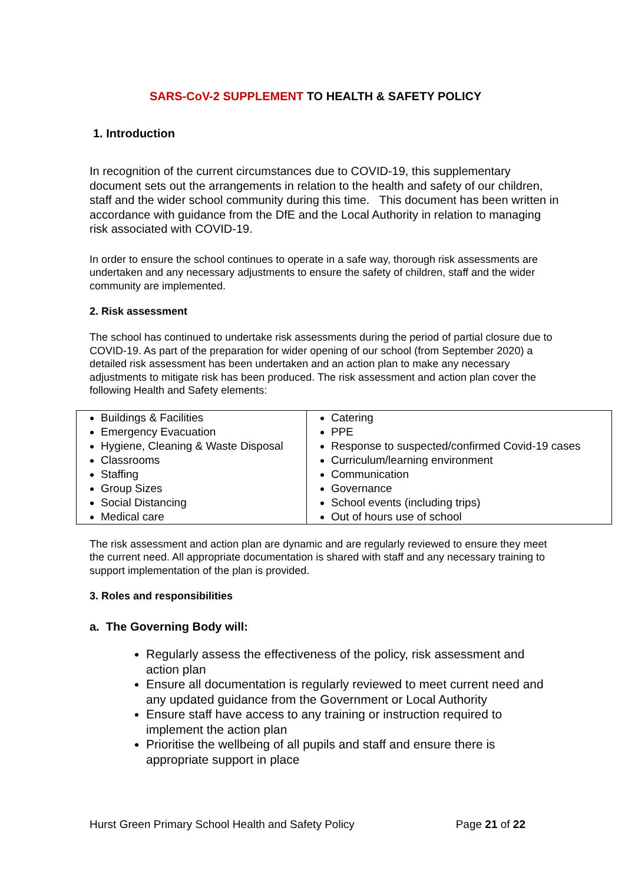SARS-CoV-2 SUPPLEMENT TO HEALTH & SAFETY POLICY
1. Introduction
In recognition of the current circumstances due to COVID-19, this supplementary document sets out the arrangements in relation to the health and safety of our children, staff and the wider school community during this time. This document has been written in accordance with guidance from the DfE and the Local Authority in relation to managing risk associated with COVID-19.
In order to ensure the school continues to operate in a safe way, thorough risk assessments are undertaken and any necessary adjustments to ensure the safety of children, staff and the wider community are implemented.
2. Risk assessment
The school has continued to undertake risk assessments during the period of partial closure due to COVID-19. As part of the preparation for wider opening of our school (from September 2020) a detailed risk assessment has been undertaken and an action plan to make any necessary adjustments to mitigate risk has been produced. The risk assessment and action plan cover the following Health and Safety elements:
| Buildings & Facilities Emergency Evacuation Hygiene, Cleaning & Waste Disposal Classrooms Staffing Group Sizes Social Distancing Medical care | Catering PPE Response to suspected/confirmed Covid-19 cases Curriculum/learning environment Communication Governance School events (including trips) Out of hours use of school |
The risk assessment and action plan are dynamic and are regularly reviewed to ensure they meet the current need. All appropriate documentation is shared with staff and any necessary training to support implementation of the plan is provided.
3. Roles and responsibilities
a. The Governing Body will:
Regularly assess the effectiveness of the policy, risk assessment and action plan
Ensure all documentation is regularly reviewed to meet current need and any updated guidance from the Government or Local Authority
Ensure staff have access to any training or instruction required to implement the action plan
Prioritise the wellbeing of all pupils and staff and ensure there is appropriate support in place
Hurst Green Primary School Health and Safety Policy Page 21 of 22